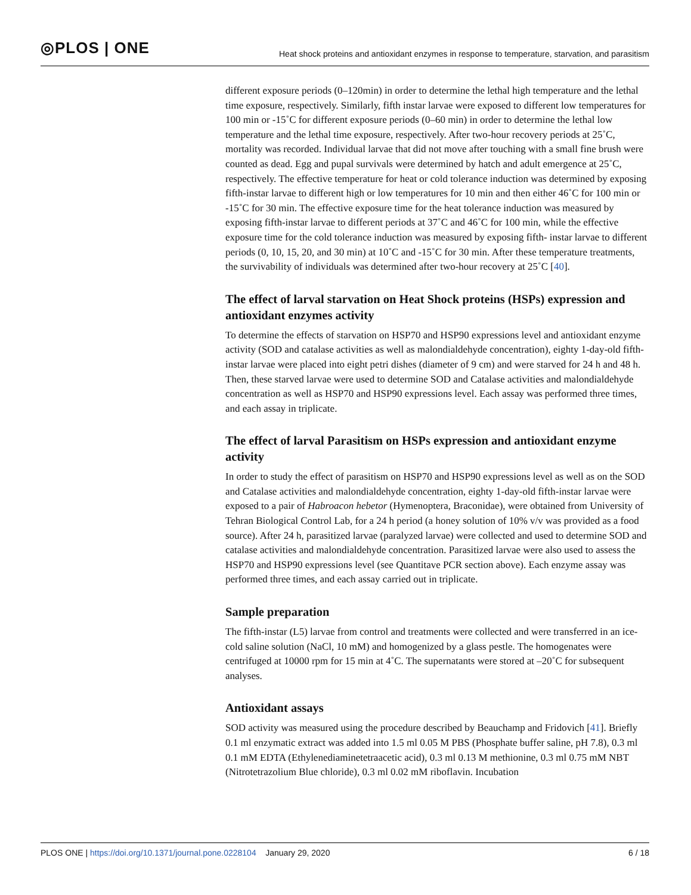◎PLOS | ONE
Heat shock proteins and antioxidant enzymes in response to temperature, starvation, and parasitism
different exposure periods (0–120min) in order to determine the lethal high temperature and the lethal time exposure, respectively. Similarly, fifth instar larvae were exposed to different low temperatures for 100 min or -15˚C for different exposure periods (0–60 min) in order to determine the lethal low temperature and the lethal time exposure, respectively. After two-hour recovery periods at 25˚C, mortality was recorded. Individual larvae that did not move after touching with a small fine brush were counted as dead. Egg and pupal survivals were determined by hatch and adult emergence at 25˚C, respectively. The effective temperature for heat or cold tolerance induction was determined by exposing fifth-instar larvae to different high or low temperatures for 10 min and then either 46˚C for 100 min or -15˚C for 30 min. The effective exposure time for the heat tolerance induction was measured by exposing fifth-instar larvae to different periods at 37˚C and 46˚C for 100 min, while the effective exposure time for the cold tolerance induction was measured by exposing fifth- instar larvae to different periods (0, 10, 15, 20, and 30 min) at 10˚C and -15˚C for 30 min. After these temperature treatments, the survivability of individuals was determined after two-hour recovery at 25˚C [40].
The effect of larval starvation on Heat Shock proteins (HSPs) expression and antioxidant enzymes activity
To determine the effects of starvation on HSP70 and HSP90 expressions level and antioxidant enzyme activity (SOD and catalase activities as well as malondialdehyde concentration), eighty 1-day-old fifth-instar larvae were placed into eight petri dishes (diameter of 9 cm) and were starved for 24 h and 48 h. Then, these starved larvae were used to determine SOD and Catalase activities and malondialdehyde concentration as well as HSP70 and HSP90 expressions level. Each assay was performed three times, and each assay in triplicate.
The effect of larval Parasitism on HSPs expression and antioxidant enzyme activity
In order to study the effect of parasitism on HSP70 and HSP90 expressions level as well as on the SOD and Catalase activities and malondialdehyde concentration, eighty 1-day-old fifth-instar larvae were exposed to a pair of Habroacon hebetor (Hymenoptera, Braconidae), were obtained from University of Tehran Biological Control Lab, for a 24 h period (a honey solution of 10% v/v was provided as a food source). After 24 h, parasitized larvae (paralyzed larvae) were collected and used to determine SOD and catalase activities and malondialdehyde concentration. Parasitized larvae were also used to assess the HSP70 and HSP90 expressions level (see Quantitave PCR section above). Each enzyme assay was performed three times, and each assay carried out in triplicate.
Sample preparation
The fifth-instar (L5) larvae from control and treatments were collected and were transferred in an ice-cold saline solution (NaCl, 10 mM) and homogenized by a glass pestle. The homogenates were centrifuged at 10000 rpm for 15 min at 4˚C. The supernatants were stored at –20˚C for subsequent analyses.
Antioxidant assays
SOD activity was measured using the procedure described by Beauchamp and Fridovich [41]. Briefly 0.1 ml enzymatic extract was added into 1.5 ml 0.05 M PBS (Phosphate buffer saline, pH 7.8), 0.3 ml 0.1 mM EDTA (Ethylenediaminetetraacetic acid), 0.3 ml 0.13 M methionine, 0.3 ml 0.75 mM NBT (Nitrotetrazolium Blue chloride), 0.3 ml 0.02 mM riboflavin. Incubation
PLOS ONE | https://doi.org/10.1371/journal.pone.0228104 January 29, 2020
6 / 18